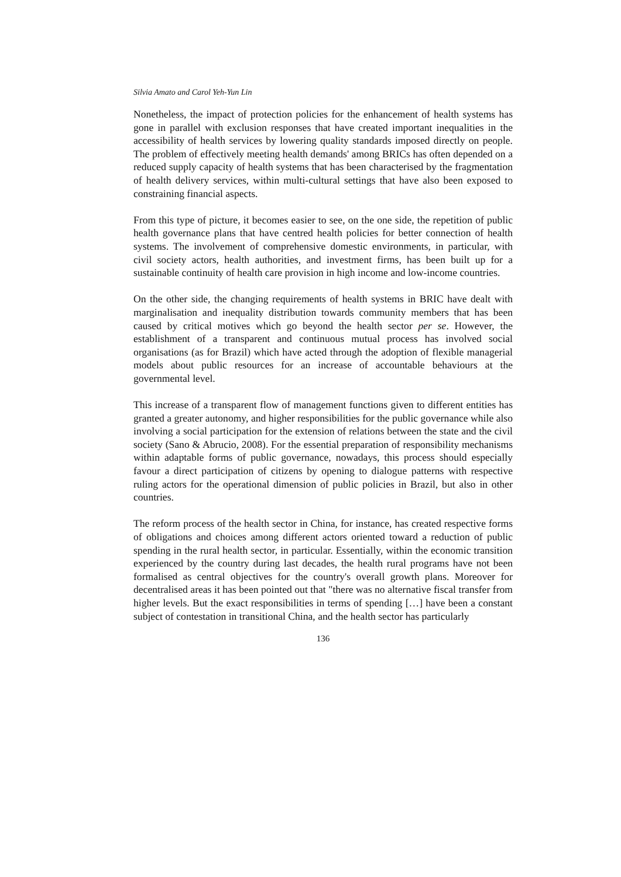Silvia Amato and Carol Yeh-Yun Lin
Nonetheless, the impact of protection policies for the enhancement of health systems has gone in parallel with exclusion responses that have created important inequalities in the accessibility of health services by lowering quality standards imposed directly on people. The problem of effectively meeting health demands' among BRICs has often depended on a reduced supply capacity of health systems that has been characterised by the fragmentation of health delivery services, within multi-cultural settings that have also been exposed to constraining financial aspects.
From this type of picture, it becomes easier to see, on the one side, the repetition of public health governance plans that have centred health policies for better connection of health systems. The involvement of comprehensive domestic environments, in particular, with civil society actors, health authorities, and investment firms, has been built up for a sustainable continuity of health care provision in high income and low-income countries.
On the other side, the changing requirements of health systems in BRIC have dealt with marginalisation and inequality distribution towards community members that has been caused by critical motives which go beyond the health sector per se. However, the establishment of a transparent and continuous mutual process has involved social organisations (as for Brazil) which have acted through the adoption of flexible managerial models about public resources for an increase of accountable behaviours at the governmental level.
This increase of a transparent flow of management functions given to different entities has granted a greater autonomy, and higher responsibilities for the public governance while also involving a social participation for the extension of relations between the state and the civil society (Sano & Abrucio, 2008). For the essential preparation of responsibility mechanisms within adaptable forms of public governance, nowadays, this process should especially favour a direct participation of citizens by opening to dialogue patterns with respective ruling actors for the operational dimension of public policies in Brazil, but also in other countries.
The reform process of the health sector in China, for instance, has created respective forms of obligations and choices among different actors oriented toward a reduction of public spending in the rural health sector, in particular. Essentially, within the economic transition experienced by the country during last decades, the health rural programs have not been formalised as central objectives for the country's overall growth plans. Moreover for decentralised areas it has been pointed out that "there was no alternative fiscal transfer from higher levels. But the exact responsibilities in terms of spending […] have been a constant subject of contestation in transitional China, and the health sector has particularly
136